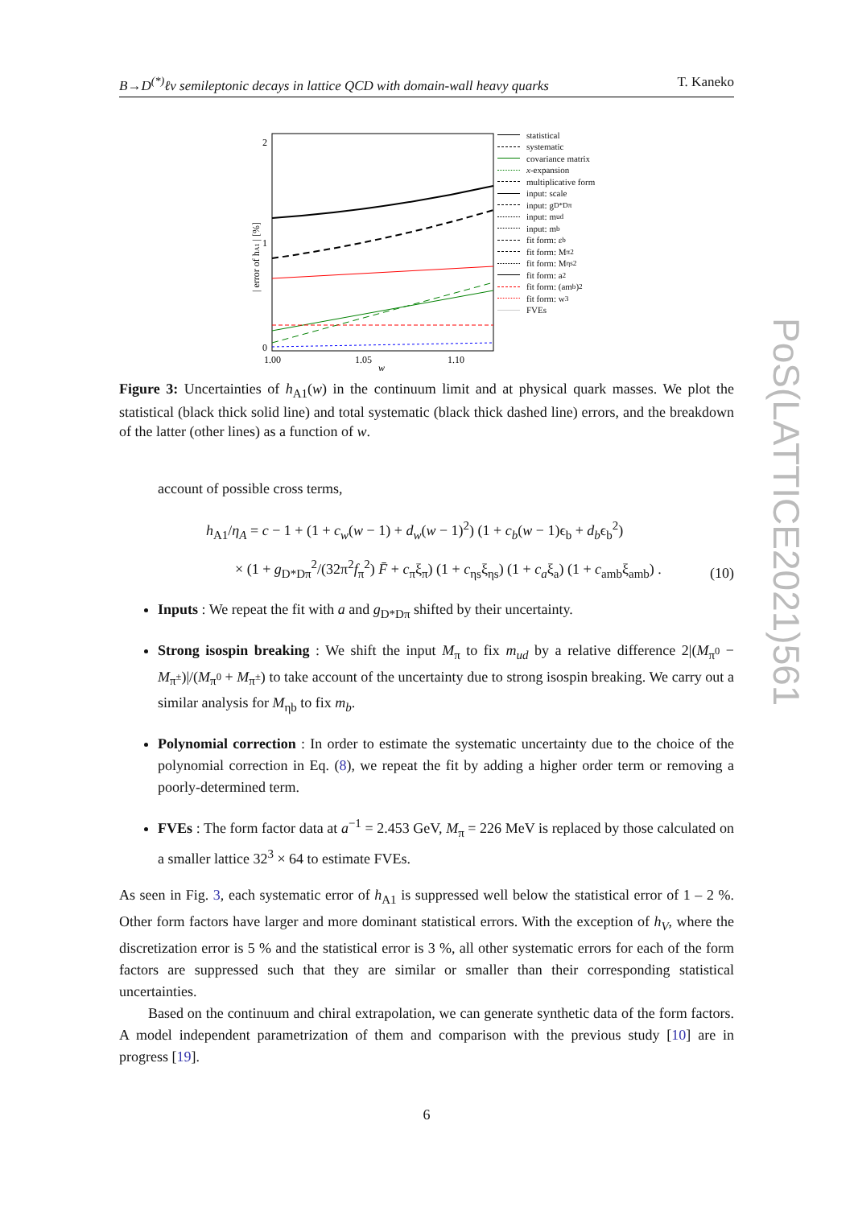PoS(LATTICE2021)561
B→D<sup>(*)</sup>ℓν semileptonic decays in lattice QCD with domain-wall heavy quarks T. Kaneko
| error of hA1 | [%]
2
1
0
1.00
1.05
1.10
w
statistical
systematic
covariance matrix
x -expansion
multiplicative form
input: scale
input: g<sub>D*Dπ</sub>
input: m<sub>ud</sub>
input: m<sub>b</sub>
fit form: ε<sub>b</sub>
fit form: M<sub>π</sub><sup>2</sup>
fit form: M<sub>ηs</sub><sup>2</sup>
fit form: a<sup>2</sup>
fit form: (am<sub>b</sub>)<sup>2</sup>
fit form: w<sup>3</sup>
FVEs
Figure 3: Uncertainties of h<sub>A1</sub>(w) in the continuum limit and at physical quark masses. We plot the statistical (black thick solid line) and total systematic (black thick dashed line) errors, and the breakdown of the latter (other lines) as a function of w.
account of possible cross terms,
h<sub>A1</sub>/η<sub>A</sub> = c − 1 + (1 + c<sub>w</sub>(w − 1) + d<sub>w</sub>(w − 1)<sup>2</sup>) (1 + c<sub>b</sub>(w − 1)ϵ<sub>b</sub> + d<sub>b</sub>ϵ<sub>b</sub><sup>2</sup>)
× (1 + g<sub>D*Dπ</sub><sup>2</sup>/(32π<sup>2</sup>f<sub>π</sub><sup>2</sup>) F̄ + c<sub>π</sub>ξ<sub>π</sub>) (1 + c<sub>ηs</sub>ξ<sub>ηs</sub>) (1 + c<sub>a</sub>ξ<sub>a</sub>) (1 + c<sub>amb</sub>ξ<sub>amb</sub>) .
(10)
Inputs : We repeat the fit with a and g<sub>D*Dπ</sub> shifted by their uncertainty.
Strong isospin breaking : We shift the input M<sub>π</sub> to fix m<sub>ud</sub> by a relative difference 2|(M<sub>π<sup>0</sup></sub> − M<sub>π<sup>±</sup></sub>)|/(M<sub>π<sup>0</sup></sub> + M<sub>π<sup>±</sup></sub>) to take account of the uncertainty due to strong isospin breaking. We carry out a similar analysis for M<sub>ηb</sub> to fix m<sub>b</sub>.
Polynomial correction : In order to estimate the systematic uncertainty due to the choice of the polynomial correction in Eq. (8), we repeat the fit by adding a higher order term or removing a poorly-determined term.
FVEs : The form factor data at a<sup>−1</sup> = 2.453 GeV, M<sub>π</sub> = 226 MeV is replaced by those calculated on a smaller lattice 32<sup>3</sup> × 64 to estimate FVEs.
As seen in Fig. 3, each systematic error of h<sub>A1</sub> is suppressed well below the statistical error of 1 – 2 %. Other form factors have larger and more dominant statistical errors. With the exception of h<sub>V</sub>, where the discretization error is 5 % and the statistical error is 3 %, all other systematic errors for each of the form factors are suppressed such that they are similar or smaller than their corresponding statistical uncertainties.
Based on the continuum and chiral extrapolation, we can generate synthetic data of the form factors. A model independent parametrization of them and comparison with the previous study [10] are in progress [19].
6